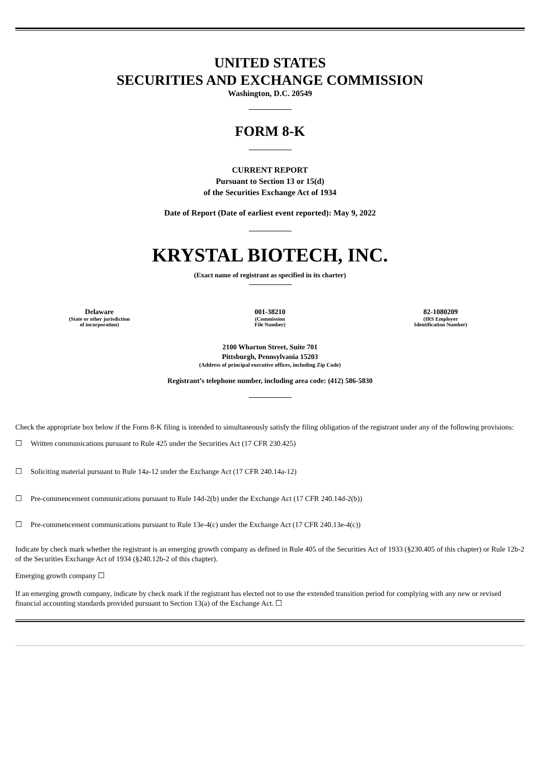UNITED STATES
SECURITIES AND EXCHANGE COMMISSION
Washington, D.C. 20549
FORM 8-K
CURRENT REPORT
Pursuant to Section 13 or 15(d)
of the Securities Exchange Act of 1934
Date of Report (Date of earliest event reported): May 9, 2022
KRYSTAL BIOTECH, INC.
(Exact name of registrant as specified in its charter)
| Delaware (State or other jurisdiction of incorporation) | 001-38210 (Commission File Number) | 82-1080209 (IRS Employer Identification Number) |
2100 Wharton Street, Suite 701
Pittsburgh, Pennsylvania 15203
(Address of principal executive offices, including Zip Code)
Registrant’s telephone number, including area code: (412) 586-5830
Check the appropriate box below if the Form 8-K filing is intended to simultaneously satisfy the filing obligation of the registrant under any of the following provisions:
☐ Written communications pursuant to Rule 425 under the Securities Act (17 CFR 230.425)
☐ Soliciting material pursuant to Rule 14a-12 under the Exchange Act (17 CFR 240.14a-12)
☐ Pre-commencement communications pursuant to Rule 14d-2(b) under the Exchange Act (17 CFR 240.14d-2(b))
☐ Pre-commencement communications pursuant to Rule 13e-4(c) under the Exchange Act (17 CFR 240.13e-4(c))
Indicate by check mark whether the registrant is an emerging growth company as defined in Rule 405 of the Securities Act of 1933 (§230.405 of this chapter) or Rule 12b-2 of the Securities Exchange Act of 1934 (§240.12b-2 of this chapter).
Emerging growth company ☐
If an emerging growth company, indicate by check mark if the registrant has elected not to use the extended transition period for complying with any new or revised financial accounting standards provided pursuant to Section 13(a) of the Exchange Act. ☐